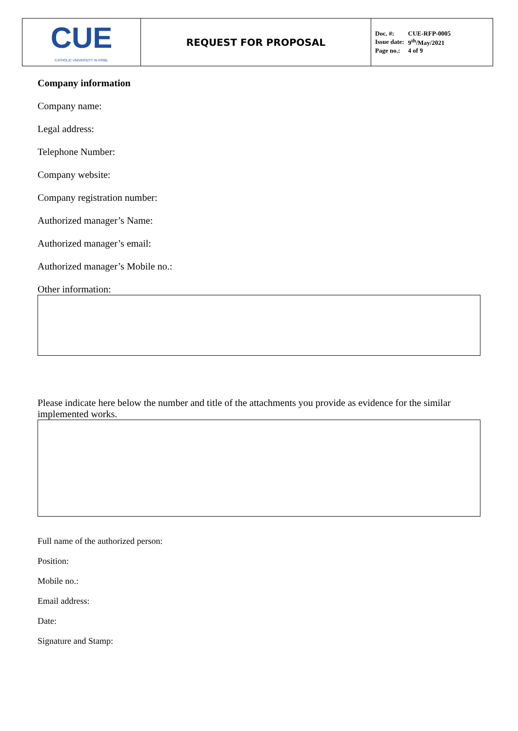| CUE CATHOLIC UNIVERSITY IN ERBIL | REQUEST FOR PROPOSAL | / Doc. #: / CUE-RFP-0005 / / Issue date: / 9<sup>th</sup>/May/2021 / / Page no.: / 4 of 9 / |
Company information
Company name:
Legal address:
Telephone Number:
Company website:
Company registration number:
Authorized manager’s Name:
Authorized manager’s email:
Authorized manager’s Mobile no.:
Other information:
Please indicate here below the number and title of the attachments you provide as evidence for the similar implemented works.
Full name of the authorized person:
Position:
Mobile no.:
Email address:
Date:
Signature and Stamp: